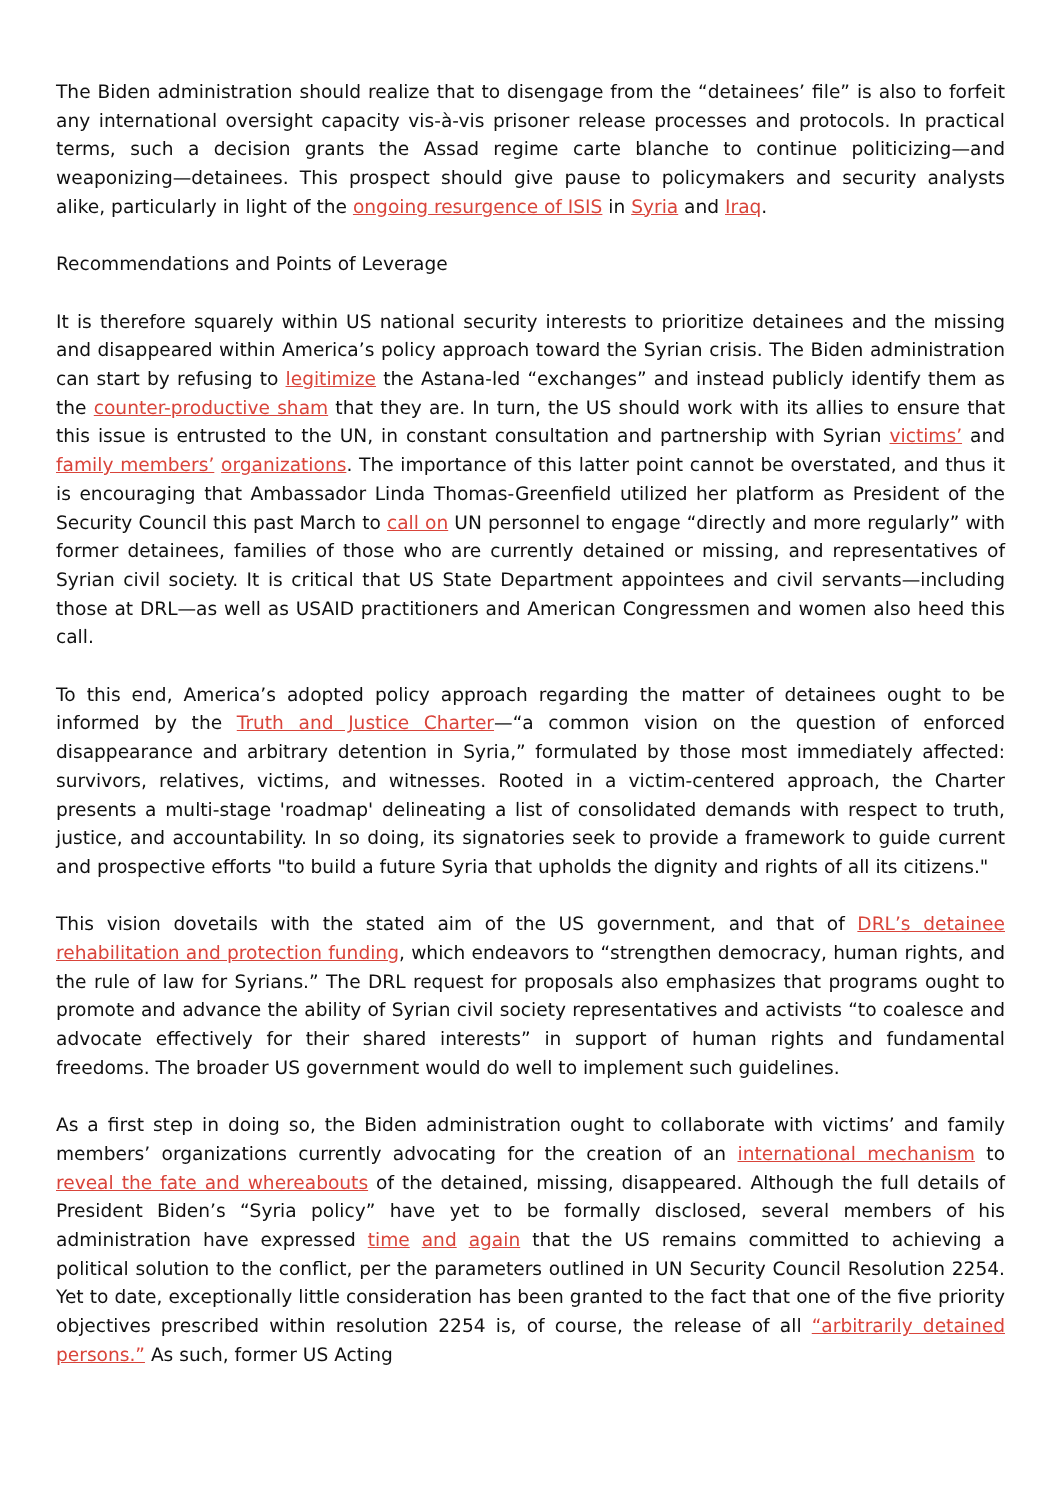The Biden administration should realize that to disengage from the “detainees’ file” is also to forfeit any international oversight capacity vis-à-vis prisoner release processes and protocols. In practical terms, such a decision grants the Assad regime carte blanche to continue politicizing—and weaponizing—detainees. This prospect should give pause to policymakers and security analysts alike, particularly in light of the ongoing resurgence of ISIS in Syria and Iraq.
Recommendations and Points of Leverage
It is therefore squarely within US national security interests to prioritize detainees and the missing and disappeared within America’s policy approach toward the Syrian crisis. The Biden administration can start by refusing to legitimize the Astana-led “exchanges” and instead publicly identify them as the counter-productive sham that they are. In turn, the US should work with its allies to ensure that this issue is entrusted to the UN, in constant consultation and partnership with Syrian victims’ and family members’ organizations. The importance of this latter point cannot be overstated, and thus it is encouraging that Ambassador Linda Thomas-Greenfield utilized her platform as President of the Security Council this past March to call on UN personnel to engage “directly and more regularly” with former detainees, families of those who are currently detained or missing, and representatives of Syrian civil society. It is critical that US State Department appointees and civil servants—including those at DRL—as well as USAID practitioners and American Congressmen and women also heed this call.
To this end, America’s adopted policy approach regarding the matter of detainees ought to be informed by the Truth and Justice Charter—“a common vision on the question of enforced disappearance and arbitrary detention in Syria,” formulated by those most immediately affected: survivors, relatives, victims, and witnesses. Rooted in a victim-centered approach, the Charter presents a multi-stage 'roadmap' delineating a list of consolidated demands with respect to truth, justice, and accountability. In so doing, its signatories seek to provide a framework to guide current and prospective efforts "to build a future Syria that upholds the dignity and rights of all its citizens."
This vision dovetails with the stated aim of the US government, and that of DRL’s detainee rehabilitation and protection funding, which endeavors to “strengthen democracy, human rights, and the rule of law for Syrians.” The DRL request for proposals also emphasizes that programs ought to promote and advance the ability of Syrian civil society representatives and activists “to coalesce and advocate effectively for their shared interests” in support of human rights and fundamental freedoms. The broader US government would do well to implement such guidelines.
As a first step in doing so, the Biden administration ought to collaborate with victims’ and family members’ organizations currently advocating for the creation of an international mechanism to reveal the fate and whereabouts of the detained, missing, disappeared. Although the full details of President Biden’s “Syria policy” have yet to be formally disclosed, several members of his administration have expressed time and again that the US remains committed to achieving a political solution to the conflict, per the parameters outlined in UN Security Council Resolution 2254. Yet to date, exceptionally little consideration has been granted to the fact that one of the five priority objectives prescribed within resolution 2254 is, of course, the release of all “arbitrarily detained persons.” As such, former US Acting